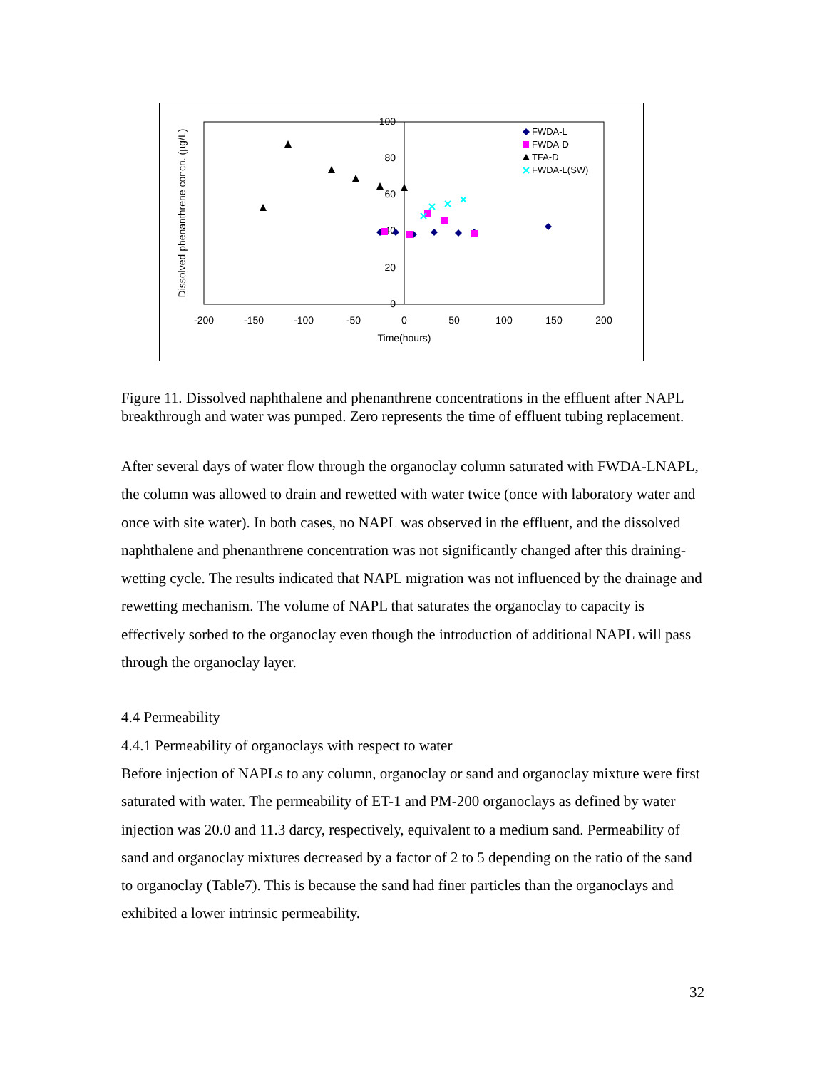100
80
60
40
20
0
-200
-150
-100
-50
0
50
100
150
200
Time(hours)
Dissolved phenanthrene concn. (µg/L)
FWDA-L
FWDA-D
TFA-D
FWDA-L(SW)
Figure 11. Dissolved naphthalene and phenanthrene concentrations in the effluent after NAPL breakthrough and water was pumped. Zero represents the time of effluent tubing replacement.
After several days of water flow through the organoclay column saturated with FWDA-LNAPL, the column was allowed to drain and rewetted with water twice (once with laboratory water and once with site water). In both cases, no NAPL was observed in the effluent, and the dissolved naphthalene and phenanthrene concentration was not significantly changed after this draining-wetting cycle. The results indicated that NAPL migration was not influenced by the drainage and rewetting mechanism. The volume of NAPL that saturates the organoclay to capacity is effectively sorbed to the organoclay even though the introduction of additional NAPL will pass through the organoclay layer.
4.4 Permeability
4.4.1 Permeability of organoclays with respect to water
Before injection of NAPLs to any column, organoclay or sand and organoclay mixture were first saturated with water. The permeability of ET-1 and PM-200 organoclays as defined by water injection was 20.0 and 11.3 darcy, respectively, equivalent to a medium sand. Permeability of sand and organoclay mixtures decreased by a factor of 2 to 5 depending on the ratio of the sand to organoclay (Table7). This is because the sand had finer particles than the organoclays and exhibited a lower intrinsic permeability.
32